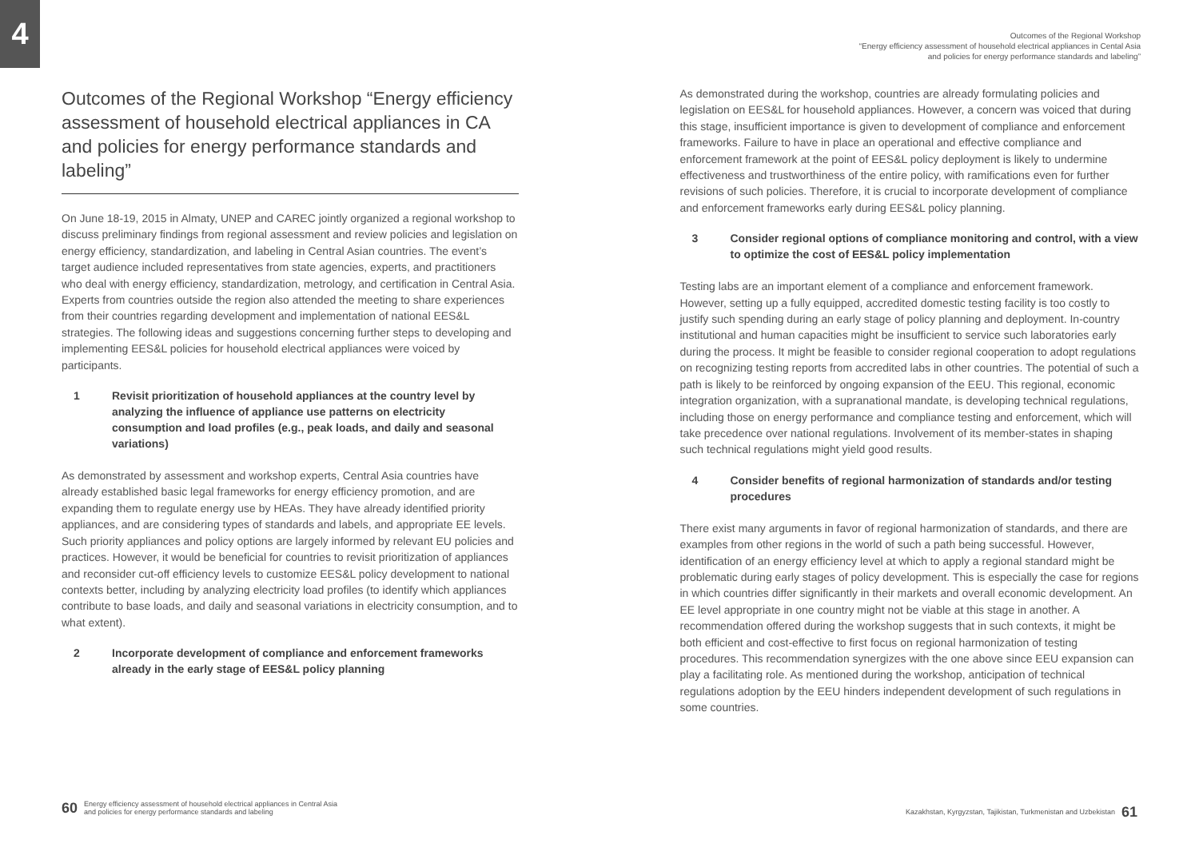4
Outcomes of the Regional Workshop “Energy efficiency assessment of household electrical appliances in CA and policies for energy performance standards and labeling”
On June 18-19, 2015 in Almaty, UNEP and CAREC jointly organized a regional workshop to discuss preliminary findings from regional assessment and review policies and legislation on energy efficiency, standardization, and labeling in Central Asian countries. The event’s target audience included representatives from state agencies, experts, and practitioners who deal with energy efficiency, standardization, metrology, and certification in Central Asia. Experts from countries outside the region also attended the meeting to share experiences from their countries regarding development and implementation of national EES&L strategies. The following ideas and suggestions concerning further steps to developing and implementing EES&L policies for household electrical appliances were voiced by participants.
1 Revisit prioritization of household appliances at the country level by analyzing the influence of appliance use patterns on electricity consumption and load profiles (e.g., peak loads, and daily and seasonal variations)
As demonstrated by assessment and workshop experts, Central Asia countries have already established basic legal frameworks for energy efficiency promotion, and are expanding them to regulate energy use by HEAs. They have already identified priority appliances, and are considering types of standards and labels, and appropriate EE levels. Such priority appliances and policy options are largely informed by relevant EU policies and practices. However, it would be beneficial for countries to revisit prioritization of appliances and reconsider cut-off efficiency levels to customize EES&L policy development to national contexts better, including by analyzing electricity load profiles (to identify which appliances contribute to base loads, and daily and seasonal variations in electricity consumption, and to what extent).
2 Incorporate development of compliance and enforcement frameworks already in the early stage of EES&L policy planning
Outcomes of the Regional Workshop
“Energy efficiency assessment of household electrical appliances in Cental Asia
and policies for energy performance standards and labeling”
As demonstrated during the workshop, countries are already formulating policies and legislation on EES&L for household appliances. However, a concern was voiced that during this stage, insufficient importance is given to development of compliance and enforcement frameworks. Failure to have in place an operational and effective compliance and enforcement framework at the point of EES&L policy deployment is likely to undermine effectiveness and trustworthiness of the entire policy, with ramifications even for further revisions of such policies. Therefore, it is crucial to incorporate development of compliance and enforcement frameworks early during EES&L policy planning.
3 Consider regional options of compliance monitoring and control, with a view to optimize the cost of EES&L policy implementation
Testing labs are an important element of a compliance and enforcement framework. However, setting up a fully equipped, accredited domestic testing facility is too costly to justify such spending during an early stage of policy planning and deployment. In-country institutional and human capacities might be insufficient to service such laboratories early during the process. It might be feasible to consider regional cooperation to adopt regulations on recognizing testing reports from accredited labs in other countries. The potential of such a path is likely to be reinforced by ongoing expansion of the EEU. This regional, economic integration organization, with a supranational mandate, is developing technical regulations, including those on energy performance and compliance testing and enforcement, which will take precedence over national regulations. Involvement of its member-states in shaping such technical regulations might yield good results.
4 Consider benefits of regional harmonization of standards and/or testing procedures
There exist many arguments in favor of regional harmonization of standards, and there are examples from other regions in the world of such a path being successful. However, identification of an energy efficiency level at which to apply a regional standard might be problematic during early stages of policy development. This is especially the case for regions in which countries differ significantly in their markets and overall economic development. An EE level appropriate in one country might not be viable at this stage in another. A recommendation offered during the workshop suggests that in such contexts, it might be both efficient and cost-effective to first focus on regional harmonization of testing procedures. This recommendation synergizes with the one above since EEU expansion can play a facilitating role. As mentioned during the workshop, anticipation of technical regulations adoption by the EEU hinders independent development of such regulations in some countries.
60 Energy efficiency assessment of household electrical appliances in Central Asia
and policies for energy performance standards and labeling
Kazakhstan, Kyrgyzstan, Tajikistan, Turkmenistan and Uzbekistan 61